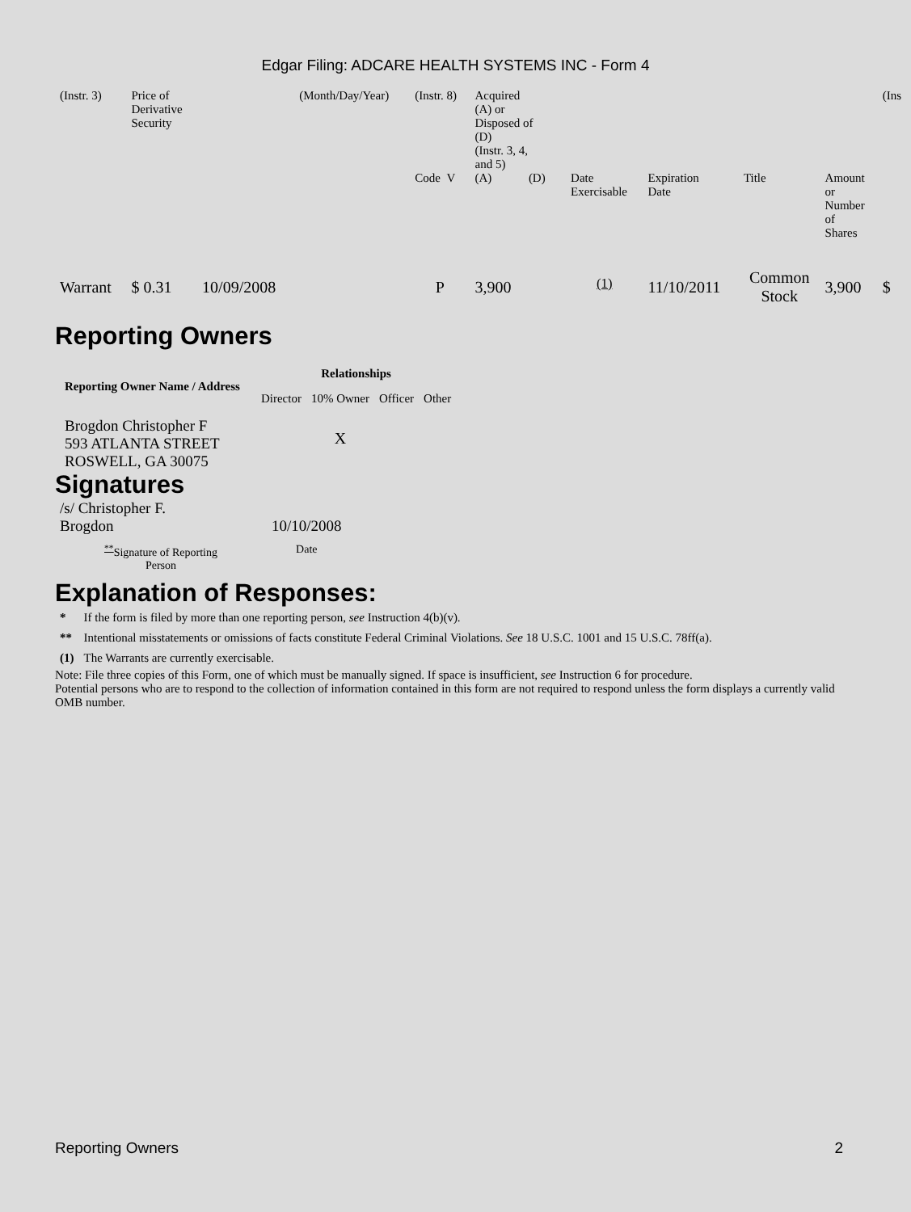Edgar Filing: ADCARE HEALTH SYSTEMS INC - Form 4
| (Instr. 3) | Price of Derivative Security | | (Month/Day/Year) | (Instr. 8) | Acquired (A) or Disposed of (D) (Instr. 3, 4, and 5) | | | | | | | (Ins |
| | | | | Code V | (A) | (D) | | Date Exercisable | Expiration Date | Title | Amount or Number of Shares | |
| Warrant | $ 0.31 | 10/09/2008 | | P | 3,900 | | | <sup>(1)</sup> | 11/10/2011 | Common Stock | 3,900 | $ |
Reporting Owners
| Reporting Owner Name / Address | Relationships | | | |
| --- | --- | --- | --- | --- |
| | Director | 10% Owner | Officer | Other |
| Brogdon Christopher F 593 ATLANTA STREET ROSWELL, GA 30075 | | X | | |
Signatures
| /s/ Christopher F. Brogdon | 10/10/2008 |
| <sup>**</sup> Signature of Reporting Person | Date |
Explanation of Responses:
| * | If the form is filed by more than one reporting person, see Instruction 4(b)(v). |
| ** | Intentional misstatements or omissions of facts constitute Federal Criminal Violations. See 18 U.S.C. 1001 and 15 U.S.C. 78ff(a). |
| (1) | The Warrants are currently exercisable. |
Note: File three copies of this Form, one of which must be manually signed. If space is insufficient, see Instruction 6 for procedure.
Potential persons who are to respond to the collection of information contained in this form are not required to respond unless the form displays a currently valid OMB number.
Reporting Owners 2